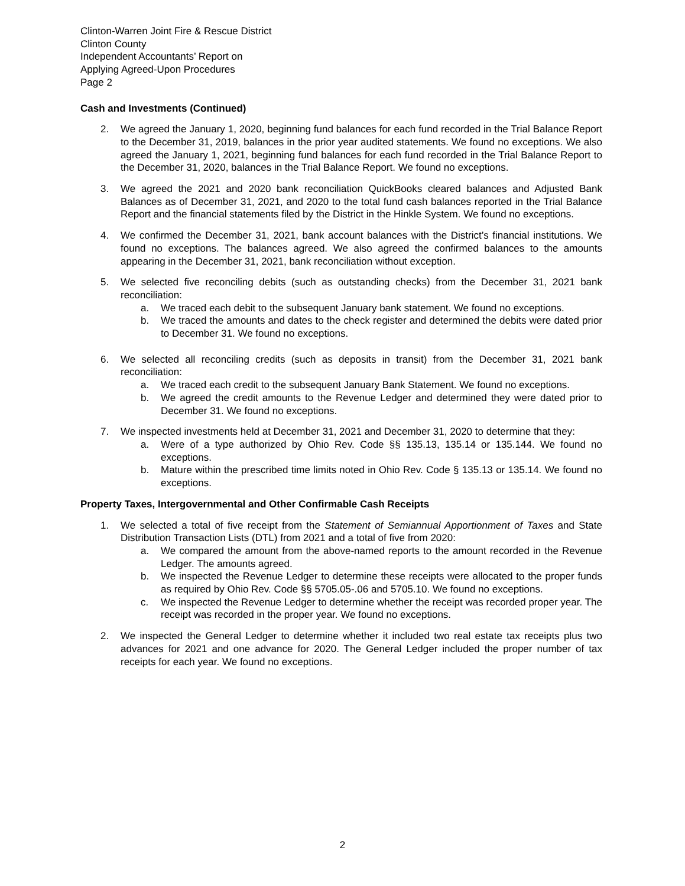Clinton-Warren Joint Fire & Rescue District
Clinton County
Independent Accountants’ Report on
Applying Agreed-Upon Procedures
Page 2
Cash and Investments (Continued)
2. We agreed the January 1, 2020, beginning fund balances for each fund recorded in the Trial Balance Report to the December 31, 2019, balances in the prior year audited statements. We found no exceptions. We also agreed the January 1, 2021, beginning fund balances for each fund recorded in the Trial Balance Report to the December 31, 2020, balances in the Trial Balance Report. We found no exceptions.
3. We agreed the 2021 and 2020 bank reconciliation QuickBooks cleared balances and Adjusted Bank Balances as of December 31, 2021, and 2020 to the total fund cash balances reported in the Trial Balance Report and the financial statements filed by the District in the Hinkle System. We found no exceptions.
4. We confirmed the December 31, 2021, bank account balances with the District’s financial institutions. We found no exceptions. The balances agreed. We also agreed the confirmed balances to the amounts appearing in the December 31, 2021, bank reconciliation without exception.
5. We selected five reconciling debits (such as outstanding checks) from the December 31, 2021 bank reconciliation:
a. We traced each debit to the subsequent January bank statement. We found no exceptions.
b. We traced the amounts and dates to the check register and determined the debits were dated prior to December 31. We found no exceptions.
6. We selected all reconciling credits (such as deposits in transit) from the December 31, 2021 bank reconciliation:
a. We traced each credit to the subsequent January Bank Statement. We found no exceptions.
b. We agreed the credit amounts to the Revenue Ledger and determined they were dated prior to December 31. We found no exceptions.
7. We inspected investments held at December 31, 2021 and December 31, 2020 to determine that they:
a. Were of a type authorized by Ohio Rev. Code §§ 135.13, 135.14 or 135.144. We found no exceptions.
b. Mature within the prescribed time limits noted in Ohio Rev. Code § 135.13 or 135.14. We found no exceptions.
Property Taxes, Intergovernmental and Other Confirmable Cash Receipts
1. We selected a total of five receipt from the Statement of Semiannual Apportionment of Taxes and State Distribution Transaction Lists (DTL) from 2021 and a total of five from 2020:
a. We compared the amount from the above-named reports to the amount recorded in the Revenue Ledger. The amounts agreed.
b. We inspected the Revenue Ledger to determine these receipts were allocated to the proper funds as required by Ohio Rev. Code §§ 5705.05-.06 and 5705.10. We found no exceptions.
c. We inspected the Revenue Ledger to determine whether the receipt was recorded proper year. The receipt was recorded in the proper year. We found no exceptions.
2. We inspected the General Ledger to determine whether it included two real estate tax receipts plus two advances for 2021 and one advance for 2020. The General Ledger included the proper number of tax receipts for each year. We found no exceptions.
2